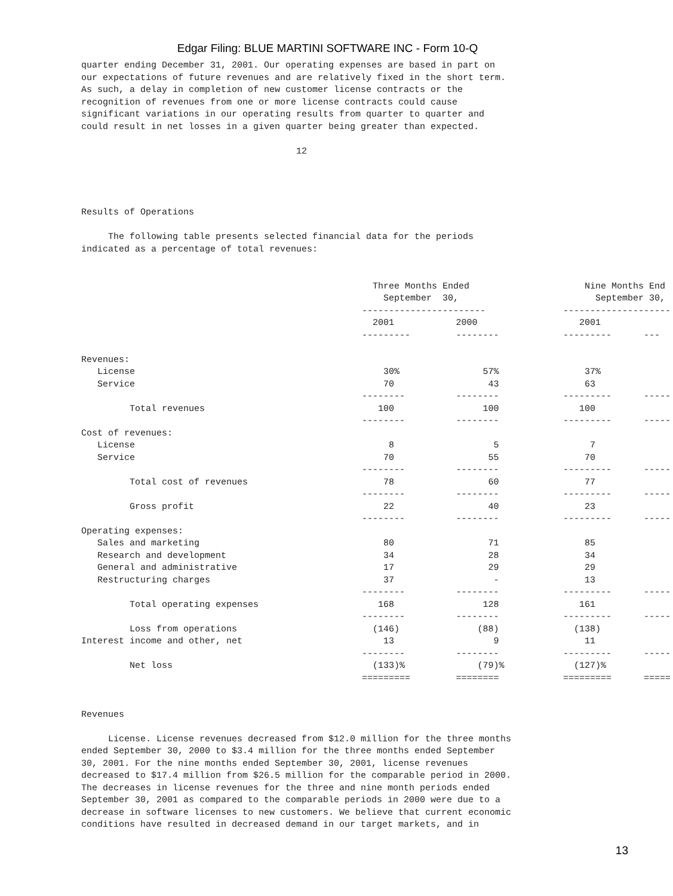Edgar Filing: BLUE MARTINI SOFTWARE INC - Form 10-Q
quarter ending December 31, 2001. Our operating expenses are based in part on
our expectations of future revenues and are relatively fixed in the short term.
As such, a delay in completion of new customer license contracts or the
recognition of revenues from one or more license contracts could cause
significant variations in our operating results from quarter to quarter and
could result in net losses in a given quarter being greater than expected.

                                        12




Results of Operations

     The following table presents selected financial data for the periods
indicated as a percentage of total revenues:
| | Three Months Ended | | Nine Months End |
| | September 30, | | September 30, |
| | ----------------------- | | -------------------- |
| | 2001 | 2000 | 2001 |
| | --------- | -------- | --------- --- |
| Revenues: | | | |
| License | 30% | 57% | 37% |
| Service | 70 | 43 | 63 |
| | -------- | -------- | --------- ----- |
| Total revenues | 100 | 100 | 100 |
| | -------- | -------- | --------- ----- |
| Cost of revenues: | | | |
| License | 8 | 5 | 7 |
| Service | 70 | 55 | 70 |
| | -------- | -------- | --------- ----- |
| Total cost of revenues | 78 | 60 | 77 |
| | -------- | -------- | --------- ----- |
| Gross profit | 22 | 40 | 23 |
| | -------- | -------- | --------- ----- |
| Operating expenses: | | | |
| Sales and marketing | 80 | 71 | 85 |
| Research and development | 34 | 28 | 34 |
| General and administrative | 17 | 29 | 29 |
| Restructuring charges | 37 | - | 13 |
| | -------- | -------- | --------- ----- |
| Total operating expenses | 168 | 128 | 161 |
| | -------- | -------- | --------- ----- |
| Loss from operations | (146) | (88) | (138) |
| Interest income and other, net | 13 | 9 | 11 |
| | -------- | -------- | --------- ----- |
| Net loss | (133)% | (79)% | (127)% |
| | ========= | ======== | ========= ===== |
Revenues

     License. License revenues decreased from $12.0 million for the three months
ended September 30, 2000 to $3.4 million for the three months ended September
30, 2001. For the nine months ended September 30, 2001, license revenues
decreased to $17.4 million from $26.5 million for the comparable period in 2000.
The decreases in license revenues for the three and nine month periods ended
September 30, 2001 as compared to the comparable periods in 2000 were due to a
decrease in software licenses to new customers. We believe that current economic
conditions have resulted in decreased demand in our target markets, and in
13